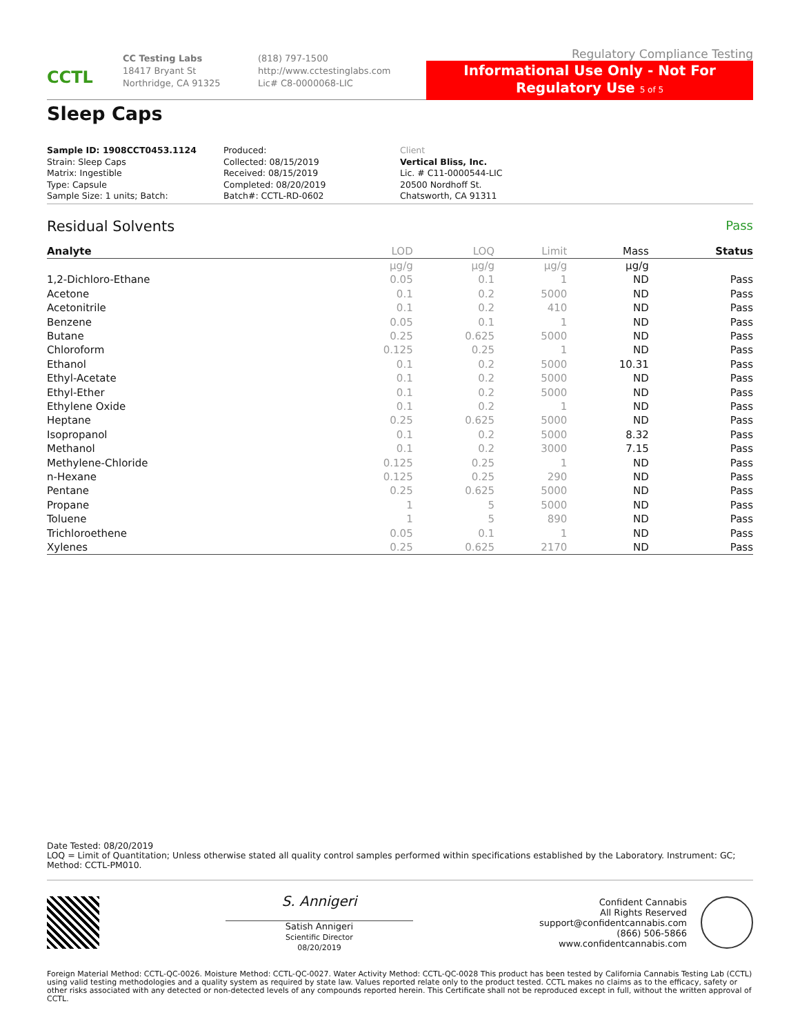CCTL
CC Testing Labs
18417 Bryant St
Northridge, CA 91325
(818) 797-1500
http://www.cctestinglabs.com
Lic# C8-0000068-LIC
Regulatory Compliance Testing
Informational Use Only - Not For Regulatory Use 5 of 5
Sleep Caps
Sample ID: 1908CCT0453.1124
Strain: Sleep Caps
Matrix: Ingestible
Type: Capsule
Sample Size: 1 units; Batch:
Produced:
Collected: 08/15/2019
Received: 08/15/2019
Completed: 08/20/2019
Batch#: CCTL-RD-0602
Client
Vertical Bliss, Inc.
Lic. # C11-0000544-LIC
20500 Nordhoff St.
Chatsworth, CA 91311
Residual Solvents Pass
| Analyte | LOD | LOQ | Limit | Mass | Status |
| --- | --- | --- | --- | --- | --- |
| | μg/g | μg/g | μg/g | μg/g | |
| 1,2-Dichloro-Ethane | 0.05 | 0.1 | 1 | ND | Pass |
| Acetone | 0.1 | 0.2 | 5000 | ND | Pass |
| Acetonitrile | 0.1 | 0.2 | 410 | ND | Pass |
| Benzene | 0.05 | 0.1 | 1 | ND | Pass |
| Butane | 0.25 | 0.625 | 5000 | ND | Pass |
| Chloroform | 0.125 | 0.25 | 1 | ND | Pass |
| Ethanol | 0.1 | 0.2 | 5000 | 10.31 | Pass |
| Ethyl-Acetate | 0.1 | 0.2 | 5000 | ND | Pass |
| Ethyl-Ether | 0.1 | 0.2 | 5000 | ND | Pass |
| Ethylene Oxide | 0.1 | 0.2 | 1 | ND | Pass |
| Heptane | 0.25 | 0.625 | 5000 | ND | Pass |
| Isopropanol | 0.1 | 0.2 | 5000 | 8.32 | Pass |
| Methanol | 0.1 | 0.2 | 3000 | 7.15 | Pass |
| Methylene-Chloride | 0.125 | 0.25 | 1 | ND | Pass |
| n-Hexane | 0.125 | 0.25 | 290 | ND | Pass |
| Pentane | 0.25 | 0.625 | 5000 | ND | Pass |
| Propane | 1 | 5 | 5000 | ND | Pass |
| Toluene | 1 | 5 | 890 | ND | Pass |
| Trichloroethene | 0.05 | 0.1 | 1 | ND | Pass |
| Xylenes | 0.25 | 0.625 | 2170 | ND | Pass |
Date Tested: 08/20/2019
LOQ = Limit of Quantitation; Unless otherwise stated all quality control samples performed within specifications established by the Laboratory. Instrument: GC; Method: CCTL-PM010.
S. Annigeri
Satish Annigeri
Scientific Director
08/20/2019
Confident Cannabis
All Rights Reserved
support@confidentcannabis.com
(866) 506-5866
www.confidentcannabis.com
Foreign Material Method: CCTL-QC-0026. Moisture Method: CCTL-QC-0027. Water Activity Method: CCTL-QC-0028 This product has been tested by California Cannabis Testing Lab (CCTL) using valid testing methodologies and a quality system as required by state law. Values reported relate only to the product tested. CCTL makes no claims as to the efficacy, safety or other risks associated with any detected or non-detected levels of any compounds reported herein. This Certificate shall not be reproduced except in full, without the written approval of CCTL.